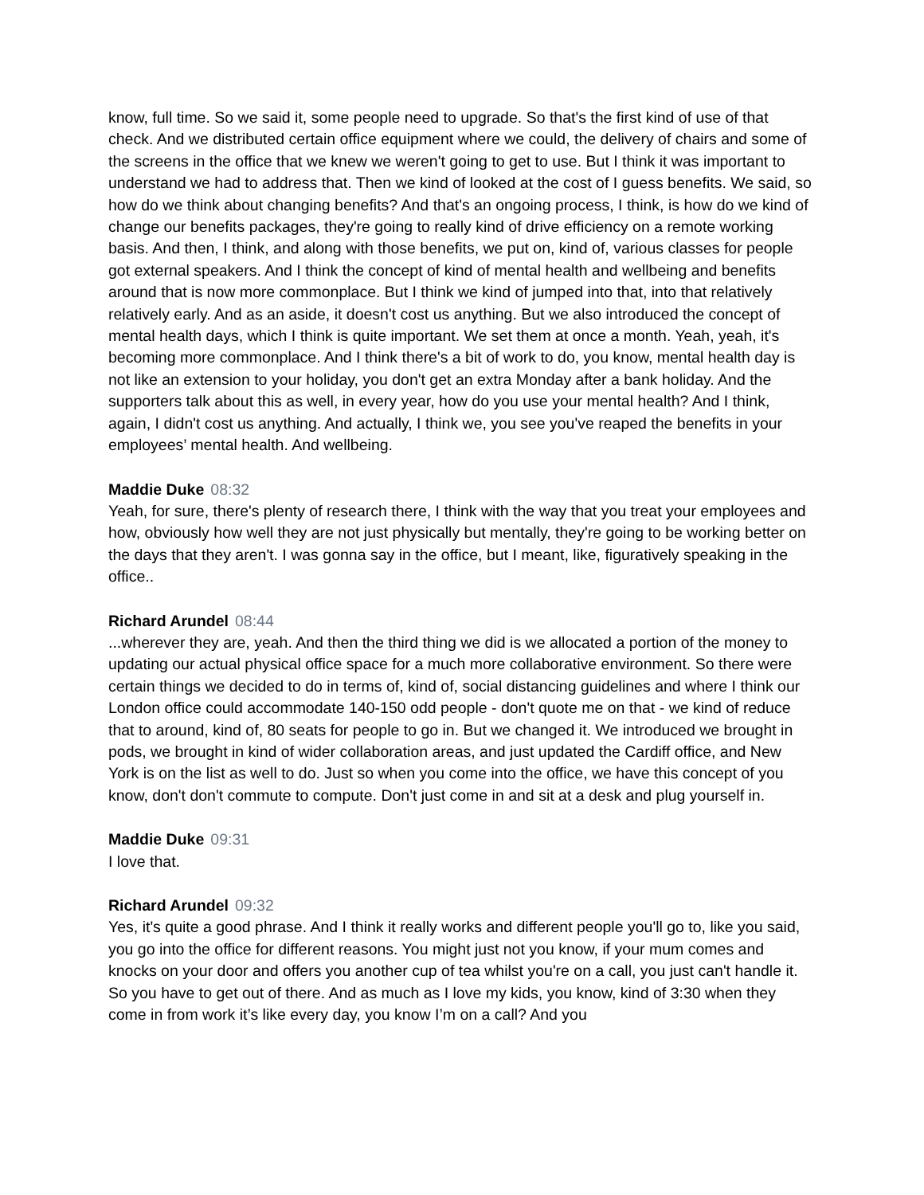know, full time. So we said it, some people need to upgrade. So that's the first kind of use of that check. And we distributed certain office equipment where we could, the delivery of chairs and some of the screens in the office that we knew we weren't going to get to use. But I think it was important to understand we had to address that. Then we kind of looked at the cost of I guess benefits. We said, so how do we think about changing benefits? And that's an ongoing process, I think, is how do we kind of change our benefits packages, they're going to really kind of drive efficiency on a remote working basis. And then, I think, and along with those benefits, we put on, kind of, various classes for people got external speakers. And I think the concept of kind of mental health and wellbeing and benefits around that is now more commonplace. But I think we kind of jumped into that, into that relatively relatively early. And as an aside, it doesn't cost us anything. But we also introduced the concept of mental health days, which I think is quite important. We set them at once a month. Yeah, yeah, it's becoming more commonplace. And I think there's a bit of work to do, you know, mental health day is not like an extension to your holiday, you don't get an extra Monday after a bank holiday. And the supporters talk about this as well, in every year, how do you use your mental health? And I think, again, I didn't cost us anything. And actually, I think we, you see you've reaped the benefits in your employees’ mental health. And wellbeing.
Maddie Duke 08:32
Yeah, for sure, there's plenty of research there, I think with the way that you treat your employees and how, obviously how well they are not just physically but mentally, they're going to be working better on the days that they aren't. I was gonna say in the office, but I meant, like, figuratively speaking in the office..
Richard Arundel 08:44
...wherever they are, yeah. And then the third thing we did is we allocated a portion of the money to updating our actual physical office space for a much more collaborative environment. So there were certain things we decided to do in terms of, kind of, social distancing guidelines and where I think our London office could accommodate 140-150 odd people - don't quote me on that - we kind of reduce that to around, kind of, 80 seats for people to go in. But we changed it. We introduced we brought in pods, we brought in kind of wider collaboration areas, and just updated the Cardiff office, and New York is on the list as well to do. Just so when you come into the office, we have this concept of you know, don't don't commute to compute. Don't just come in and sit at a desk and plug yourself in.
Maddie Duke 09:31
I love that.
Richard Arundel 09:32
Yes, it's quite a good phrase. And I think it really works and different people you'll go to, like you said, you go into the office for different reasons. You might just not you know, if your mum comes and knocks on your door and offers you another cup of tea whilst you're on a call, you just can't handle it. So you have to get out of there. And as much as I love my kids, you know, kind of 3:30 when they come in from work it’s like every day, you know I’m on a call? And you